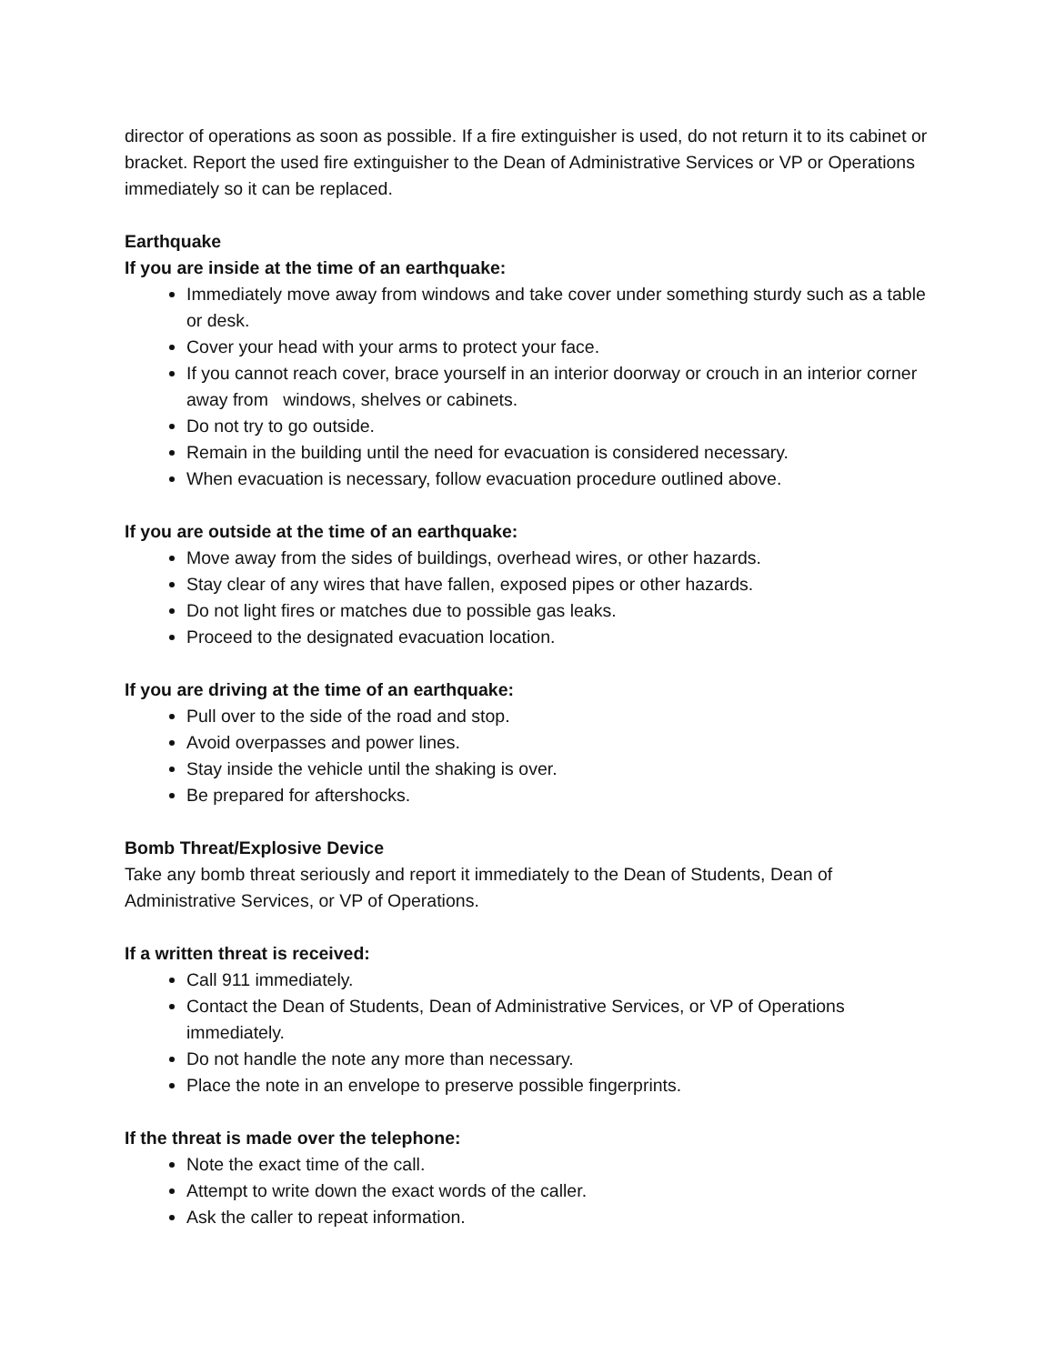director of operations as soon as possible. If a fire extinguisher is used, do not return it to its cabinet or bracket. Report the used fire extinguisher to the Dean of Administrative Services or VP or Operations immediately so it can be replaced.
Earthquake
If you are inside at the time of an earthquake:
Immediately move away from windows and take cover under something sturdy such as a table or desk.
Cover your head with your arms to protect your face.
If you cannot reach cover, brace yourself in an interior doorway or crouch in an interior corner away from windows, shelves or cabinets.
Do not try to go outside.
Remain in the building until the need for evacuation is considered necessary.
When evacuation is necessary, follow evacuation procedure outlined above.
If you are outside at the time of an earthquake:
Move away from the sides of buildings, overhead wires, or other hazards.
Stay clear of any wires that have fallen, exposed pipes or other hazards.
Do not light fires or matches due to possible gas leaks.
Proceed to the designated evacuation location.
If you are driving at the time of an earthquake:
Pull over to the side of the road and stop.
Avoid overpasses and power lines.
Stay inside the vehicle until the shaking is over.
Be prepared for aftershocks.
Bomb Threat/Explosive Device
Take any bomb threat seriously and report it immediately to the Dean of Students, Dean of Administrative Services, or VP of Operations.
If a written threat is received:
Call 911 immediately.
Contact the Dean of Students, Dean of Administrative Services, or VP of Operations immediately.
Do not handle the note any more than necessary.
Place the note in an envelope to preserve possible fingerprints.
If the threat is made over the telephone:
Note the exact time of the call.
Attempt to write down the exact words of the caller.
Ask the caller to repeat information.